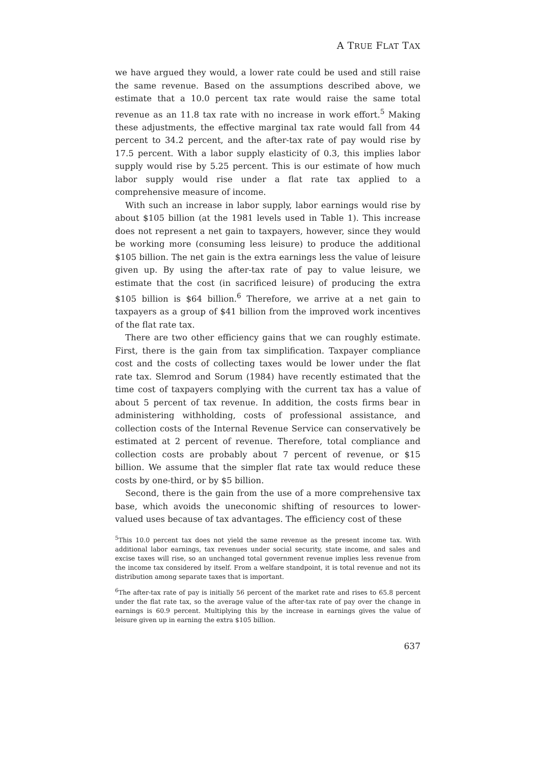A TRUE FLAT TAX
we have argued they would, a lower rate could be used and still raise the same revenue. Based on the assumptions described above, we estimate that a 10.0 percent tax rate would raise the same total revenue as an 11.8 tax rate with no increase in work effort.<sup>5</sup> Making these adjustments, the effective marginal tax rate would fall from 44 percent to 34.2 percent, and the after-tax rate of pay would rise by 17.5 percent. With a labor supply elasticity of 0.3, this implies labor supply would rise by 5.25 percent. This is our estimate of how much labor supply would rise under a flat rate tax applied to a comprehensive measure of income.
With such an increase in labor supply, labor earnings would rise by about $105 billion (at the 1981 levels used in Table 1). This increase does not represent a net gain to taxpayers, however, since they would be working more (consuming less leisure) to produce the additional $105 billion. The net gain is the extra earnings less the value of leisure given up. By using the after-tax rate of pay to value leisure, we estimate that the cost (in sacrificed leisure) of producing the extra $105 billion is $64 billion.<sup>6</sup> Therefore, we arrive at a net gain to taxpayers as a group of $41 billion from the improved work incentives of the flat rate tax.
There are two other efficiency gains that we can roughly estimate. First, there is the gain from tax simplification. Taxpayer compliance cost and the costs of collecting taxes would be lower under the flat rate tax. Slemrod and Sorum (1984) have recently estimated that the time cost of taxpayers complying with the current tax has a value of about 5 percent of tax revenue. In addition, the costs firms bear in administering withholding, costs of professional assistance, and collection costs of the Internal Revenue Service can conservatively be estimated at 2 percent of revenue. Therefore, total compliance and collection costs are probably about 7 percent of revenue, or $15 billion. We assume that the simpler flat rate tax would reduce these costs by one-third, or by $5 billion.
Second, there is the gain from the use of a more comprehensive tax base, which avoids the uneconomic shifting of resources to lower-valued uses because of tax advantages. The efficiency cost of these
<sup>5</sup> This 10.0 percent tax does not yield the same revenue as the present income tax. With additional labor earnings, tax revenues under social security, state income, and sales and excise taxes will rise, so an unchanged total government revenue implies less revenue from the income tax considered by itself. From a welfare standpoint, it is total revenue and not its distribution among separate taxes that is important.
<sup>6</sup> The after-tax rate of pay is initially 56 percent of the market rate and rises to 65.8 percent under the flat rate tax, so the average value of the after-tax rate of pay over the change in earnings is 60.9 percent. Multiplying this by the increase in earnings gives the value of leisure given up in earning the extra $105 billion.
637